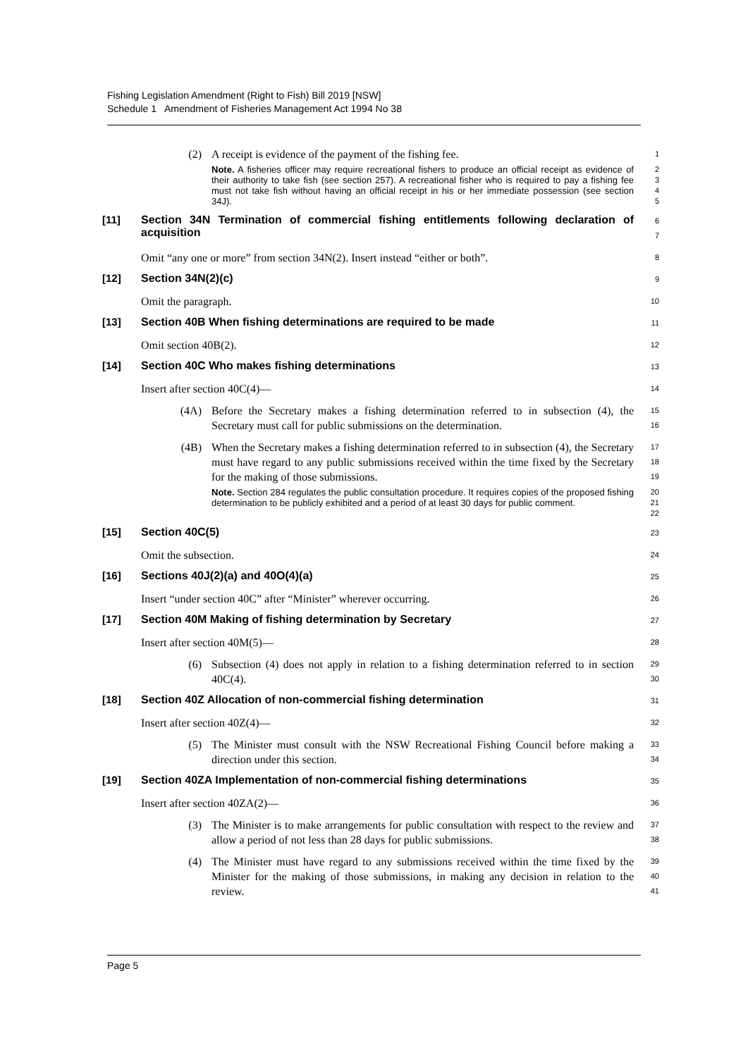Fishing Legislation Amendment (Right to Fish) Bill 2019 [NSW]
Schedule 1 Amendment of Fisheries Management Act 1994 No 38
(2) A receipt is evidence of the payment of the fishing fee.
Note. A fisheries officer may require recreational fishers to produce an official receipt as evidence of their authority to take fish (see section 257). A recreational fisher who is required to pay a fishing fee must not take fish without having an official receipt in his or her immediate possession (see section 34J).
1
2
3
4
5
[11] Section 34N Termination of commercial fishing entitlements following declaration of acquisition
6
7
Omit “any one or more” from section 34N(2). Insert instead “either or both”.
8
[12] Section 34N(2)(c)
9
Omit the paragraph.
10
[13] Section 40B When fishing determinations are required to be made
11
Omit section 40B(2).
12
[14] Section 40C Who makes fishing determinations
13
Insert after section 40C(4)—
14
(4A) Before the Secretary makes a fishing determination referred to in subsection (4), the Secretary must call for public submissions on the determination.
15
16
(4B) When the Secretary makes a fishing determination referred to in subsection (4), the Secretary must have regard to any public submissions received within the time fixed by the Secretary for the making of those submissions.
Note. Section 284 regulates the public consultation procedure. It requires copies of the proposed fishing determination to be publicly exhibited and a period of at least 30 days for public comment.
17
18
19
20
21
22
[15] Section 40C(5)
23
Omit the subsection.
24
[16] Sections 40J(2)(a) and 40O(4)(a)
25
Insert “under section 40C” after “Minister” wherever occurring.
26
[17] Section 40M Making of fishing determination by Secretary
27
Insert after section 40M(5)—
28
(6) Subsection (4) does not apply in relation to a fishing determination referred to in section 40C(4).
29
30
[18] Section 40Z Allocation of non-commercial fishing determination
31
Insert after section 40Z(4)—
32
(5) The Minister must consult with the NSW Recreational Fishing Council before making a direction under this section.
33
34
[19] Section 40ZA Implementation of non-commercial fishing determinations
35
Insert after section 40ZA(2)—
36
(3) The Minister is to make arrangements for public consultation with respect to the review and allow a period of not less than 28 days for public submissions.
37
38
(4) The Minister must have regard to any submissions received within the time fixed by the Minister for the making of those submissions, in making any decision in relation to the review.
39
40
41
Page 5